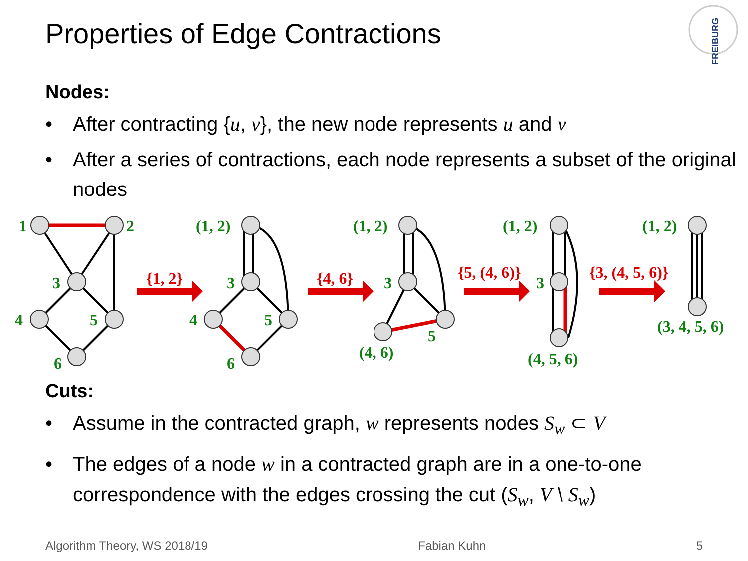Properties of Edge Contractions
FREIBURG
Nodes:
• After contracting {u, v}, the new node represents u and v
• After a series of contractions, each node represents a subset of the original nodes
1
2
3
4
5
6
(1, 2)
3
4
5
6
(1, 2)
3
5
(4, 6)
(1, 2)
3
(4, 5, 6)
(1, 2)
(3, 4, 5, 6)
{1, 2}
{4, 6}
{5, (4, 6)}
{3, (4, 5, 6)}
Cuts:
• Assume in the contracted graph, w represents nodes S<sub>w</sub> ⊂ V
• The edges of a node w in a contracted graph are in a one-to-one correspondence with the edges crossing the cut (S<sub>w</sub>, V \ S<sub>w</sub>)
Algorithm Theory, WS 2018/19 Fabian Kuhn 5